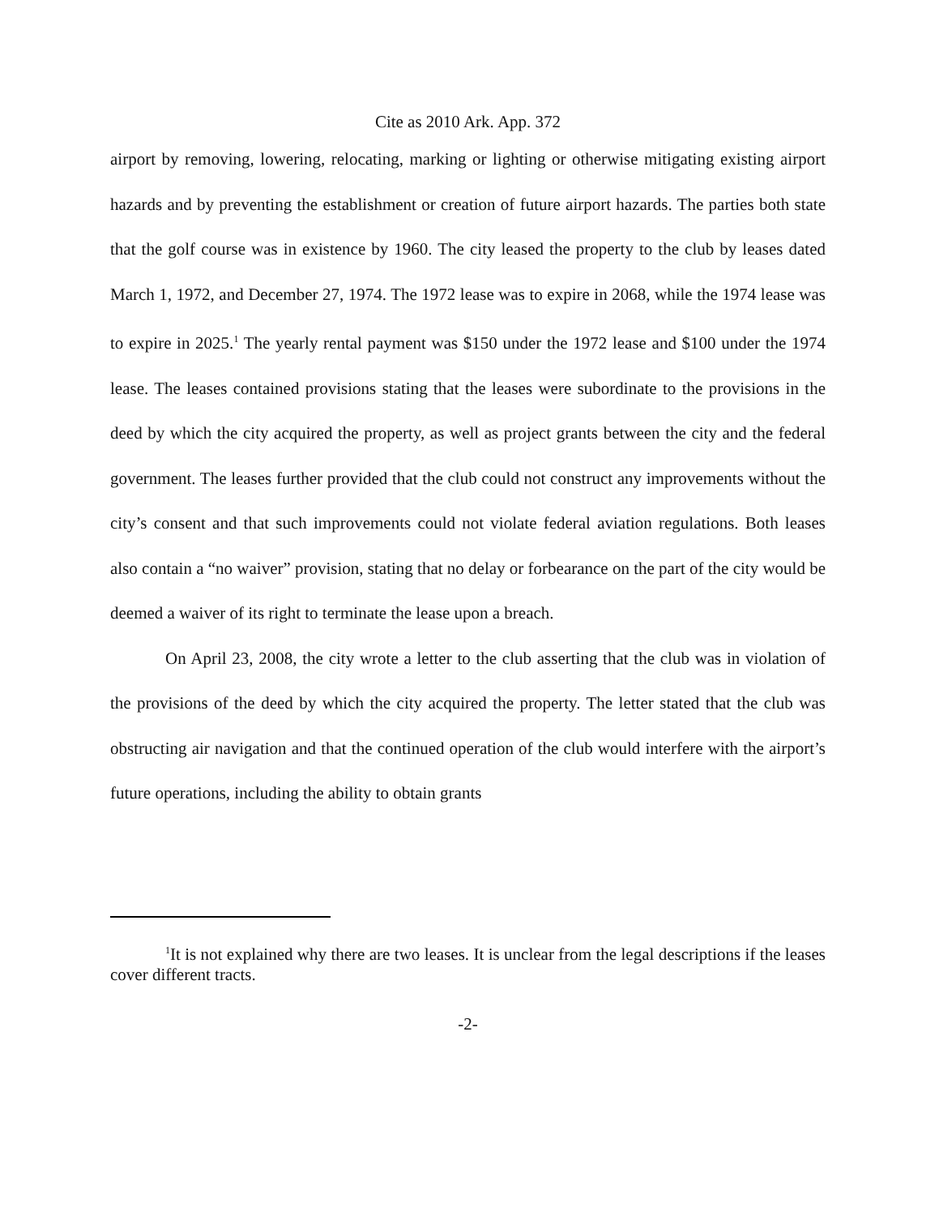Cite as 2010 Ark. App. 372
airport by removing, lowering, relocating, marking or lighting or otherwise mitigating existing airport hazards and by preventing the establishment or creation of future airport hazards. The parties both state that the golf course was in existence by 1960. The city leased the property to the club by leases dated March 1, 1972, and December 27, 1974. The 1972 lease was to expire in 2068, while the 1974 lease was to expire in 2025.<sup>1</sup> The yearly rental payment was $150 under the 1972 lease and $100 under the 1974 lease. The leases contained provisions stating that the leases were subordinate to the provisions in the deed by which the city acquired the property, as well as project grants between the city and the federal government. The leases further provided that the club could not construct any improvements without the city’s consent and that such improvements could not violate federal aviation regulations. Both leases also contain a “no waiver” provision, stating that no delay or forbearance on the part of the city would be deemed a waiver of its right to terminate the lease upon a breach.
On April 23, 2008, the city wrote a letter to the club asserting that the club was in violation of the provisions of the deed by which the city acquired the property. The letter stated that the club was obstructing air navigation and that the continued operation of the club would interfere with the airport’s future operations, including the ability to obtain grants
<sup>1</sup> It is not explained why there are two leases. It is unclear from the legal descriptions if the leases cover different tracts.
-2-